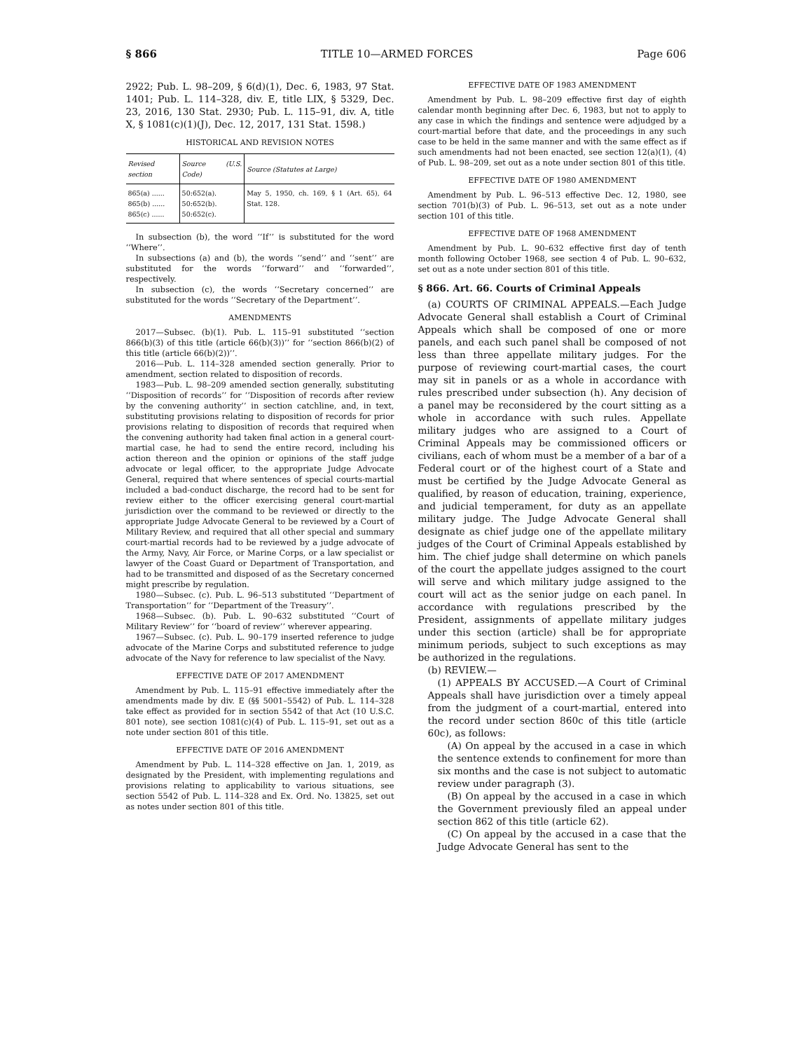§ 866 TITLE 10—ARMED FORCES Page 606
2922; Pub. L. 98–209, § 6(d)(1), Dec. 6, 1983, 97 Stat. 1401; Pub. L. 114–328, div. E, title LIX, § 5329, Dec. 23, 2016, 130 Stat. 2930; Pub. L. 115–91, div. A, title X, § 1081(c)(1)(J), Dec. 12, 2017, 131 Stat. 1598.)
HISTORICAL AND REVISION NOTES
| Revised section | Source (U.S. Code) | Source (Statutes at Large) |
| --- | --- | --- |
| 865(a) ...... 865(b) ...... 865(c) ...... | 50:652(a). 50:652(b). 50:652(c). | May 5, 1950, ch. 169, § 1 (Art. 65), 64 Stat. 128. |
In subsection (b), the word ‘‘If’’ is substituted for the word ‘‘Where’’.
In subsections (a) and (b), the words ‘‘send’’ and ‘‘sent’’ are substituted for the words ‘‘forward’’ and ‘‘forwarded’’, respectively.
In subsection (c), the words ‘‘Secretary concerned’’ are substituted for the words ‘‘Secretary of the Department’’.
AMENDMENTS
2017—Subsec. (b)(1). Pub. L. 115–91 substituted ‘‘section 866(b)(3) of this title (article 66(b)(3))’’ for ‘‘section 866(b)(2) of this title (article 66(b)(2))’’.
2016—Pub. L. 114–328 amended section generally. Prior to amendment, section related to disposition of records.
1983—Pub. L. 98–209 amended section generally, substituting ‘‘Disposition of records’’ for ‘‘Disposition of records after review by the convening authority’’ in section catchline, and, in text, substituting provisions relating to disposition of records for prior provisions relating to disposition of records that required when the convening authority had taken final action in a general court-martial case, he had to send the entire record, including his action thereon and the opinion or opinions of the staff judge advocate or legal officer, to the appropriate Judge Advocate General, required that where sentences of special courts-martial included a bad-conduct discharge, the record had to be sent for review either to the officer exercising general court-martial jurisdiction over the command to be reviewed or directly to the appropriate Judge Advocate General to be reviewed by a Court of Military Review, and required that all other special and summary court-martial records had to be reviewed by a judge advocate of the Army, Navy, Air Force, or Marine Corps, or a law specialist or lawyer of the Coast Guard or Department of Transportation, and had to be transmitted and disposed of as the Secretary concerned might prescribe by regulation.
1980—Subsec. (c). Pub. L. 96–513 substituted ‘‘Department of Transportation’’ for ‘‘Department of the Treasury’’.
1968—Subsec. (b). Pub. L. 90–632 substituted ‘‘Court of Military Review’’ for ‘‘board of review’’ wherever appearing.
1967—Subsec. (c). Pub. L. 90–179 inserted reference to judge advocate of the Marine Corps and substituted reference to judge advocate of the Navy for reference to law specialist of the Navy.
EFFECTIVE DATE OF 2017 AMENDMENT
Amendment by Pub. L. 115–91 effective immediately after the amendments made by div. E (§§ 5001–5542) of Pub. L. 114–328 take effect as provided for in section 5542 of that Act (10 U.S.C. 801 note), see section 1081(c)(4) of Pub. L. 115–91, set out as a note under section 801 of this title.
EFFECTIVE DATE OF 2016 AMENDMENT
Amendment by Pub. L. 114–328 effective on Jan. 1, 2019, as designated by the President, with implementing regulations and provisions relating to applicability to various situations, see section 5542 of Pub. L. 114–328 and Ex. Ord. No. 13825, set out as notes under section 801 of this title.
EFFECTIVE DATE OF 1983 AMENDMENT
Amendment by Pub. L. 98–209 effective first day of eighth calendar month beginning after Dec. 6, 1983, but not to apply to any case in which the findings and sentence were adjudged by a court-martial before that date, and the proceedings in any such case to be held in the same manner and with the same effect as if such amendments had not been enacted, see section 12(a)(1), (4) of Pub. L. 98–209, set out as a note under section 801 of this title.
EFFECTIVE DATE OF 1980 AMENDMENT
Amendment by Pub. L. 96–513 effective Dec. 12, 1980, see section 701(b)(3) of Pub. L. 96–513, set out as a note under section 101 of this title.
EFFECTIVE DATE OF 1968 AMENDMENT
Amendment by Pub. L. 90–632 effective first day of tenth month following October 1968, see section 4 of Pub. L. 90–632, set out as a note under section 801 of this title.
§ 866. Art. 66. Courts of Criminal Appeals
(a) COURTS OF CRIMINAL APPEALS.—Each Judge Advocate General shall establish a Court of Criminal Appeals which shall be composed of one or more panels, and each such panel shall be composed of not less than three appellate military judges. For the purpose of reviewing court-martial cases, the court may sit in panels or as a whole in accordance with rules prescribed under subsection (h). Any decision of a panel may be reconsidered by the court sitting as a whole in accordance with such rules. Appellate military judges who are assigned to a Court of Criminal Appeals may be commissioned officers or civilians, each of whom must be a member of a bar of a Federal court or of the highest court of a State and must be certified by the Judge Advocate General as qualified, by reason of education, training, experience, and judicial temperament, for duty as an appellate military judge. The Judge Advocate General shall designate as chief judge one of the appellate military judges of the Court of Criminal Appeals established by him. The chief judge shall determine on which panels of the court the appellate judges assigned to the court will serve and which military judge assigned to the court will act as the senior judge on each panel. In accordance with regulations prescribed by the President, assignments of appellate military judges under this section (article) shall be for appropriate minimum periods, subject to such exceptions as may be authorized in the regulations.
(b) REVIEW.—
(1) APPEALS BY ACCUSED.—A Court of Criminal Appeals shall have jurisdiction over a timely appeal from the judgment of a court-martial, entered into the record under section 860c of this title (article 60c), as follows:
(A) On appeal by the accused in a case in which the sentence extends to confinement for more than six months and the case is not subject to automatic review under paragraph (3).
(B) On appeal by the accused in a case in which the Government previously filed an appeal under section 862 of this title (article 62).
(C) On appeal by the accused in a case that the Judge Advocate General has sent to the